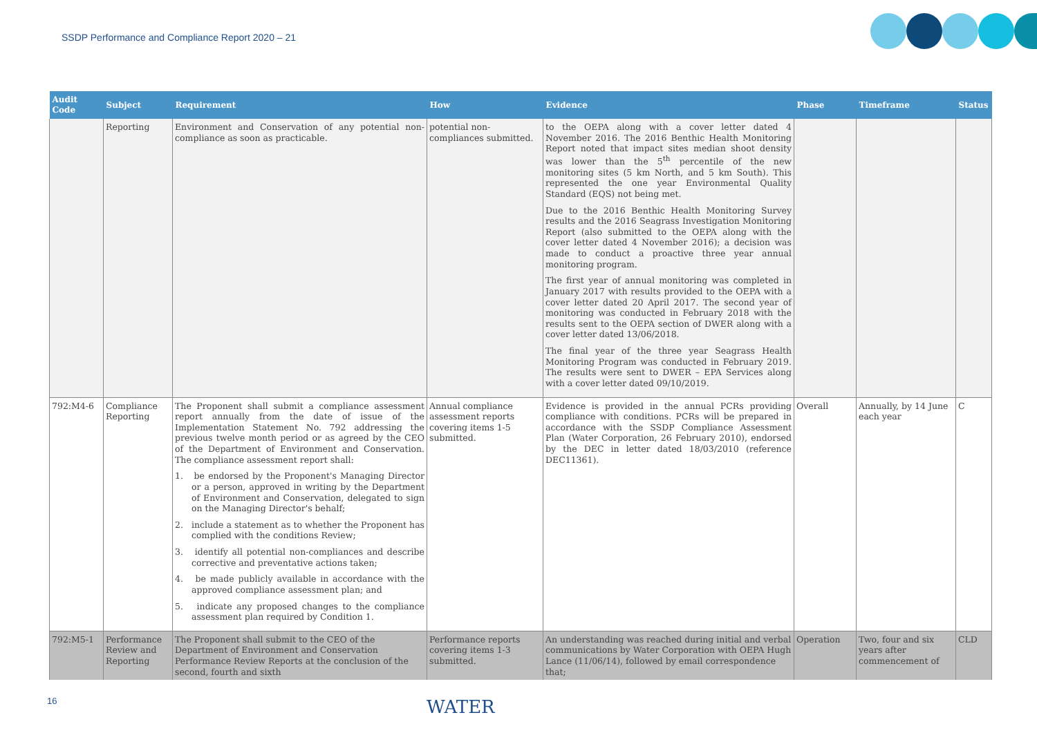SSDP Performance and Compliance Report 2020 – 21
| Audit Code | Subject | Requirement | How | Evidence | Phase | Timeframe | Status |
| --- | --- | --- | --- | --- | --- | --- | --- |
| | Reporting | Environment and Conservation of any potential non-compliance as soon as practicable. | potential non-compliances submitted. | to the OEPA along with a cover letter dated 4 November 2016. The 2016 Benthic Health Monitoring Report noted that impact sites median shoot density was lower than the 5<sup>th</sup> percentile of the new monitoring sites (5 km North, and 5 km South). This represented the one year Environmental Quality Standard (EQS) not being met. Due to the 2016 Benthic Health Monitoring Survey results and the 2016 Seagrass Investigation Monitoring Report (also submitted to the OEPA along with the cover letter dated 4 November 2016); a decision was made to conduct a proactive three year annual monitoring program. The first year of annual monitoring was completed in January 2017 with results provided to the OEPA with a cover letter dated 20 April 2017. The second year of monitoring was conducted in February 2018 with the results sent to the OEPA section of DWER along with a cover letter dated 13/06/2018. The final year of the three year Seagrass Health Monitoring Program was conducted in February 2019. The results were sent to DWER – EPA Services along with a cover letter dated 09/10/2019. | | | |
| 792:M4-6 | Compliance Reporting | The Proponent shall submit a compliance assessment report annually from the date of issue of the Implementation Statement No. 792 addressing the previous twelve month period or as agreed by the CEO of the Department of Environment and Conservation. The compliance assessment report shall: 1. be endorsed by the Proponent's Managing Director or a person, approved in writing by the Department of Environment and Conservation, delegated to sign on the Managing Director's behalf; 2. include a statement as to whether the Proponent has complied with the conditions Review; 3. identify all potential non-compliances and describe corrective and preventative actions taken; 4. be made publicly available in accordance with the approved compliance assessment plan; and 5. indicate any proposed changes to the compliance assessment plan required by Condition 1. | Annual compliance assessment reports covering items 1-5 submitted. | Evidence is provided in the annual PCRs providing compliance with conditions. PCRs will be prepared in accordance with the SSDP Compliance Assessment Plan (Water Corporation, 26 February 2010), endorsed by the DEC in letter dated 18/03/2010 (reference DEC11361). | Overall | Annually, by 14 June each year | C |
| 792:M5-1 | Performance Review and Reporting | The Proponent shall submit to the CEO of the Department of Environment and Conservation Performance Review Reports at the conclusion of the second, fourth and sixth | Performance reports covering items 1-3 submitted. | An understanding was reached during initial and verbal communications by Water Corporation with OEPA Hugh Lance (11/06/14), followed by email correspondence that; | Operation | Two, four and six years after commencement of | CLD |
16 WATER